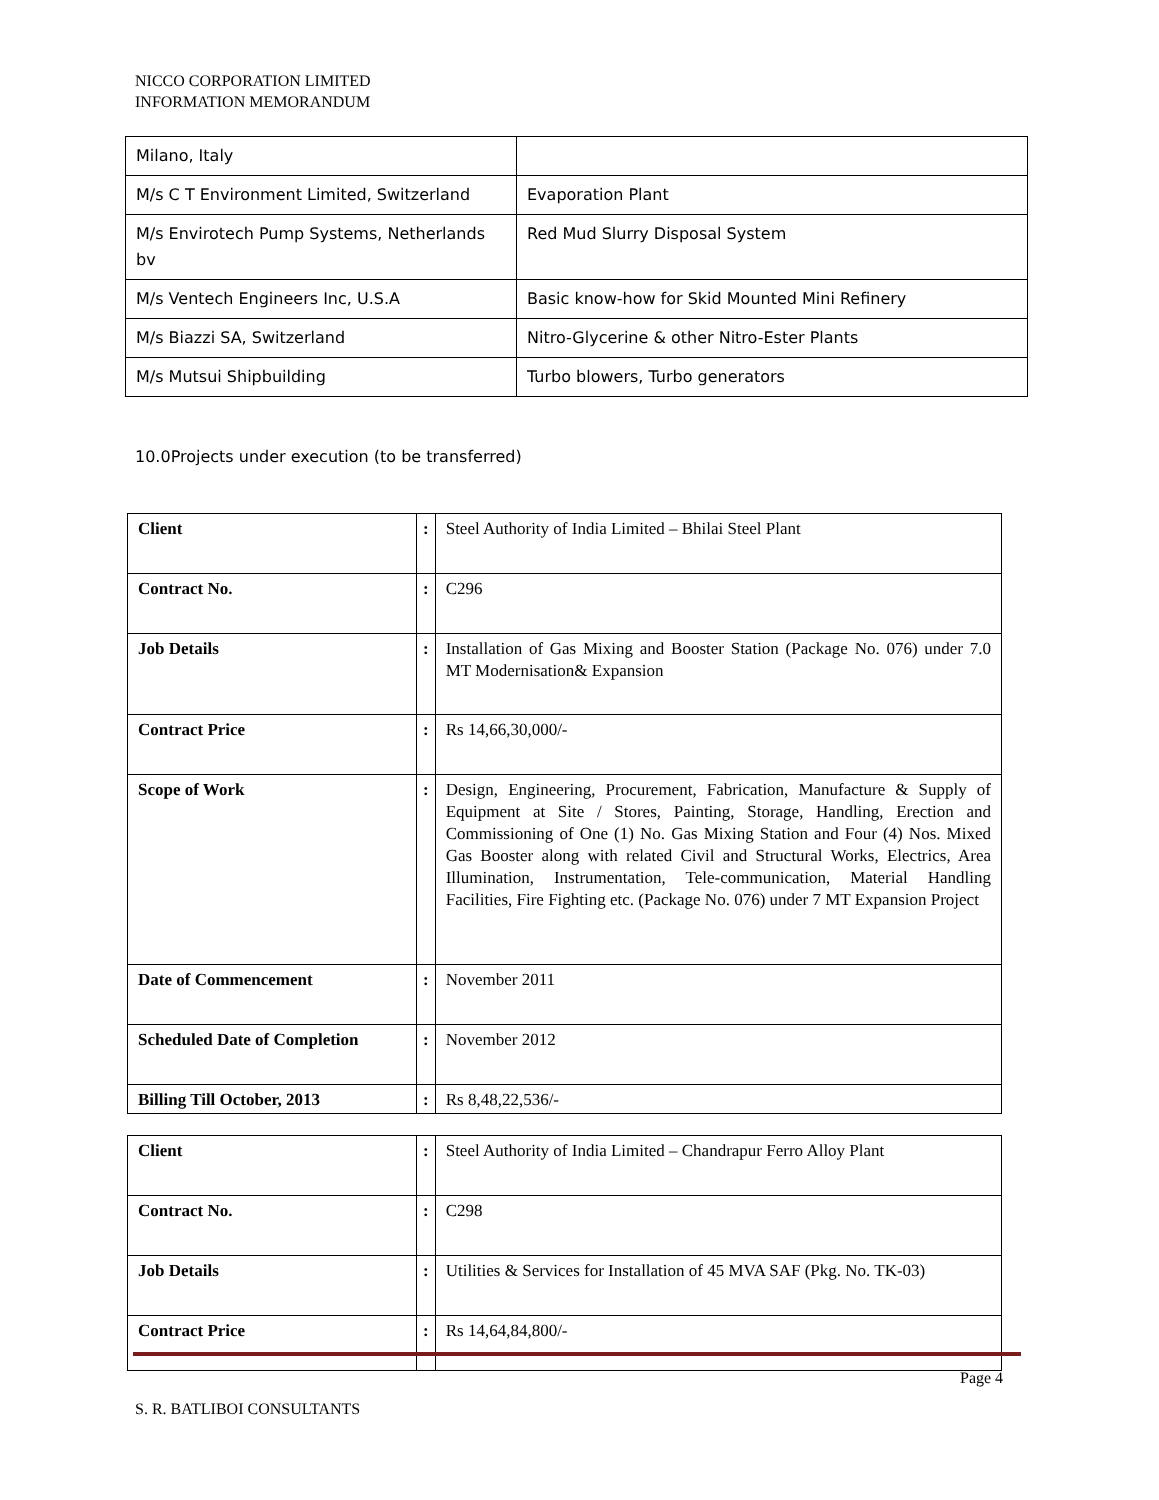NICCO CORPORATION LIMITED
INFORMATION MEMORANDUM
| Milano, Italy | |
| M/s C T Environment Limited, Switzerland | Evaporation Plant |
| M/s Envirotech Pump Systems, Netherlands bv | Red Mud Slurry Disposal System |
| M/s Ventech Engineers Inc, U.S.A | Basic know-how for Skid Mounted Mini Refinery |
| M/s Biazzi SA, Switzerland | Nitro-Glycerine & other Nitro-Ester Plants |
| M/s Mutsui Shipbuilding | Turbo blowers, Turbo generators |
10.0Projects under execution (to be transferred)
| Client | : | Steel Authority of India Limited – Bhilai Steel Plant |
| Contract No. | : | C296 |
| Job Details | : | Installation of Gas Mixing and Booster Station (Package No. 076) under 7.0 MT Modernisation& Expansion |
| Contract Price | : | Rs 14,66,30,000/- |
| Scope of Work | : | Design, Engineering, Procurement, Fabrication, Manufacture & Supply of Equipment at Site / Stores, Painting, Storage, Handling, Erection and Commissioning of One (1) No. Gas Mixing Station and Four (4) Nos. Mixed Gas Booster along with related Civil and Structural Works, Electrics, Area Illumination, Instrumentation, Tele-communication, Material Handling Facilities, Fire Fighting etc. (Package No. 076) under 7 MT Expansion Project |
| Date of Commencement | : | November 2011 |
| Scheduled Date of Completion | : | November 2012 |
| Billing Till October, 2013 | : | Rs 8,48,22,536/- |
| Client | : | Steel Authority of India Limited – Chandrapur Ferro Alloy Plant |
| Contract No. | : | C298 |
| Job Details | : | Utilities & Services for Installation of 45 MVA SAF (Pkg. No. TK-03) |
| Contract Price | : | Rs 14,64,84,800/- |
Page 4
S. R. BATLIBOI CONSULTANTS